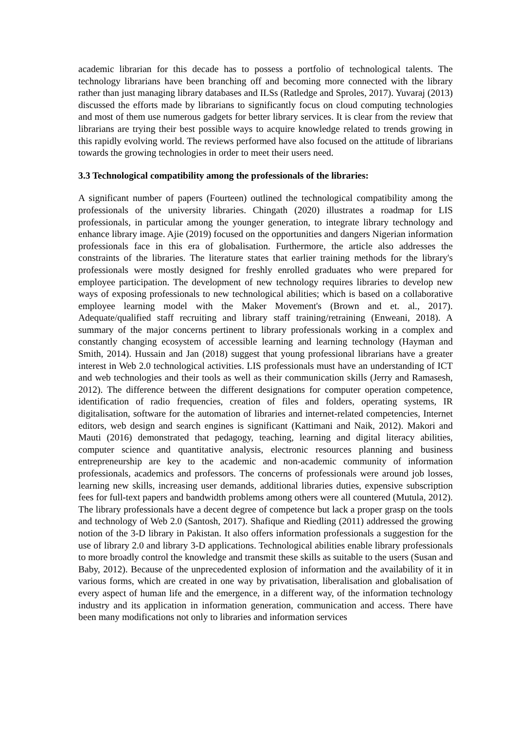academic librarian for this decade has to possess a portfolio of technological talents. The technology librarians have been branching off and becoming more connected with the library rather than just managing library databases and ILSs (Ratledge and Sproles, 2017). Yuvaraj (2013) discussed the efforts made by librarians to significantly focus on cloud computing technologies and most of them use numerous gadgets for better library services. It is clear from the review that librarians are trying their best possible ways to acquire knowledge related to trends growing in this rapidly evolving world. The reviews performed have also focused on the attitude of librarians towards the growing technologies in order to meet their users need.
3.3 Technological compatibility among the professionals of the libraries:
A significant number of papers (Fourteen) outlined the technological compatibility among the professionals of the university libraries. Chingath (2020) illustrates a roadmap for LIS professionals, in particular among the younger generation, to integrate library technology and enhance library image. Ajie (2019) focused on the opportunities and dangers Nigerian information professionals face in this era of globalisation. Furthermore, the article also addresses the constraints of the libraries. The literature states that earlier training methods for the library's professionals were mostly designed for freshly enrolled graduates who were prepared for employee participation. The development of new technology requires libraries to develop new ways of exposing professionals to new technological abilities; which is based on a collaborative employee learning model with the Maker Movement's (Brown and et. al., 2017). Adequate/qualified staff recruiting and library staff training/retraining (Enweani, 2018). A summary of the major concerns pertinent to library professionals working in a complex and constantly changing ecosystem of accessible learning and learning technology (Hayman and Smith, 2014). Hussain and Jan (2018) suggest that young professional librarians have a greater interest in Web 2.0 technological activities. LIS professionals must have an understanding of ICT and web technologies and their tools as well as their communication skills (Jerry and Ramasesh, 2012). The difference between the different designations for computer operation competence, identification of radio frequencies, creation of files and folders, operating systems, IR digitalisation, software for the automation of libraries and internet-related competencies, Internet editors, web design and search engines is significant (Kattimani and Naik, 2012). Makori and Mauti (2016) demonstrated that pedagogy, teaching, learning and digital literacy abilities, computer science and quantitative analysis, electronic resources planning and business entrepreneurship are key to the academic and non-academic community of information professionals, academics and professors. The concerns of professionals were around job losses, learning new skills, increasing user demands, additional libraries duties, expensive subscription fees for full-text papers and bandwidth problems among others were all countered (Mutula, 2012). The library professionals have a decent degree of competence but lack a proper grasp on the tools and technology of Web 2.0 (Santosh, 2017). Shafique and Riedling (2011) addressed the growing notion of the 3-D library in Pakistan. It also offers information professionals a suggestion for the use of library 2.0 and library 3-D applications. Technological abilities enable library professionals to more broadly control the knowledge and transmit these skills as suitable to the users (Susan and Baby, 2012). Because of the unprecedented explosion of information and the availability of it in various forms, which are created in one way by privatisation, liberalisation and globalisation of every aspect of human life and the emergence, in a different way, of the information technology industry and its application in information generation, communication and access. There have been many modifications not only to libraries and information services